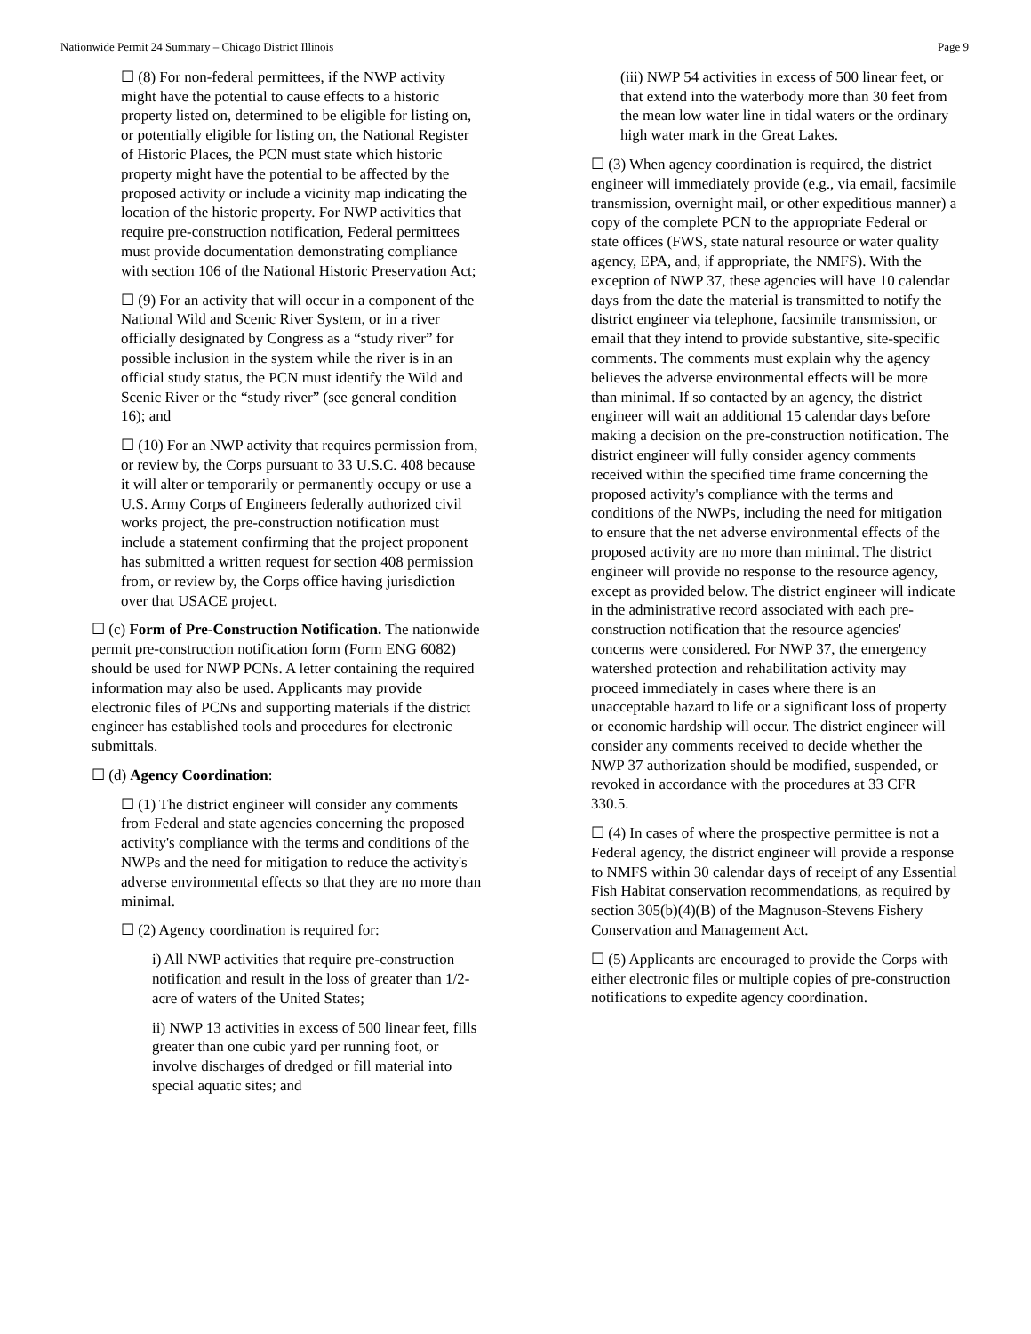Nationwide Permit 24 Summary – Chicago District Illinois Page 9
☐ (8) For non-federal permittees, if the NWP activity might have the potential to cause effects to a historic property listed on, determined to be eligible for listing on, or potentially eligible for listing on, the National Register of Historic Places, the PCN must state which historic property might have the potential to be affected by the proposed activity or include a vicinity map indicating the location of the historic property. For NWP activities that require pre-construction notification, Federal permittees must provide documentation demonstrating compliance with section 106 of the National Historic Preservation Act;
☐ (9) For an activity that will occur in a component of the National Wild and Scenic River System, or in a river officially designated by Congress as a “study river” for possible inclusion in the system while the river is in an official study status, the PCN must identify the Wild and Scenic River or the “study river” (see general condition 16); and
☐ (10) For an NWP activity that requires permission from, or review by, the Corps pursuant to 33 U.S.C. 408 because it will alter or temporarily or permanently occupy or use a U.S. Army Corps of Engineers federally authorized civil works project, the pre-construction notification must include a statement confirming that the project proponent has submitted a written request for section 408 permission from, or review by, the Corps office having jurisdiction over that USACE project.
☐ (c) Form of Pre-Construction Notification. The nationwide permit pre-construction notification form (Form ENG 6082) should be used for NWP PCNs. A letter containing the required information may also be used. Applicants may provide electronic files of PCNs and supporting materials if the district engineer has established tools and procedures for electronic submittals.
☐ (d) Agency Coordination:
☐ (1) The district engineer will consider any comments from Federal and state agencies concerning the proposed activity's compliance with the terms and conditions of the NWPs and the need for mitigation to reduce the activity's adverse environmental effects so that they are no more than minimal.
☐ (2) Agency coordination is required for:
i) All NWP activities that require pre-construction notification and result in the loss of greater than 1/2-acre of waters of the United States;
ii) NWP 13 activities in excess of 500 linear feet, fills greater than one cubic yard per running foot, or involve discharges of dredged or fill material into special aquatic sites; and
(iii) NWP 54 activities in excess of 500 linear feet, or that extend into the waterbody more than 30 feet from the mean low water line in tidal waters or the ordinary high water mark in the Great Lakes.
☐ (3) When agency coordination is required, the district engineer will immediately provide (e.g., via email, facsimile transmission, overnight mail, or other expeditious manner) a copy of the complete PCN to the appropriate Federal or state offices (FWS, state natural resource or water quality agency, EPA, and, if appropriate, the NMFS). With the exception of NWP 37, these agencies will have 10 calendar days from the date the material is transmitted to notify the district engineer via telephone, facsimile transmission, or email that they intend to provide substantive, site-specific comments. The comments must explain why the agency believes the adverse environmental effects will be more than minimal. If so contacted by an agency, the district engineer will wait an additional 15 calendar days before making a decision on the pre-construction notification. The district engineer will fully consider agency comments received within the specified time frame concerning the proposed activity's compliance with the terms and conditions of the NWPs, including the need for mitigation to ensure that the net adverse environmental effects of the proposed activity are no more than minimal. The district engineer will provide no response to the resource agency, except as provided below. The district engineer will indicate in the administrative record associated with each pre-construction notification that the resource agencies' concerns were considered. For NWP 37, the emergency watershed protection and rehabilitation activity may proceed immediately in cases where there is an unacceptable hazard to life or a significant loss of property or economic hardship will occur. The district engineer will consider any comments received to decide whether the NWP 37 authorization should be modified, suspended, or revoked in accordance with the procedures at 33 CFR 330.5.
☐ (4) In cases of where the prospective permittee is not a Federal agency, the district engineer will provide a response to NMFS within 30 calendar days of receipt of any Essential Fish Habitat conservation recommendations, as required by section 305(b)(4)(B) of the Magnuson-Stevens Fishery Conservation and Management Act.
☐ (5) Applicants are encouraged to provide the Corps with either electronic files or multiple copies of pre-construction notifications to expedite agency coordination.